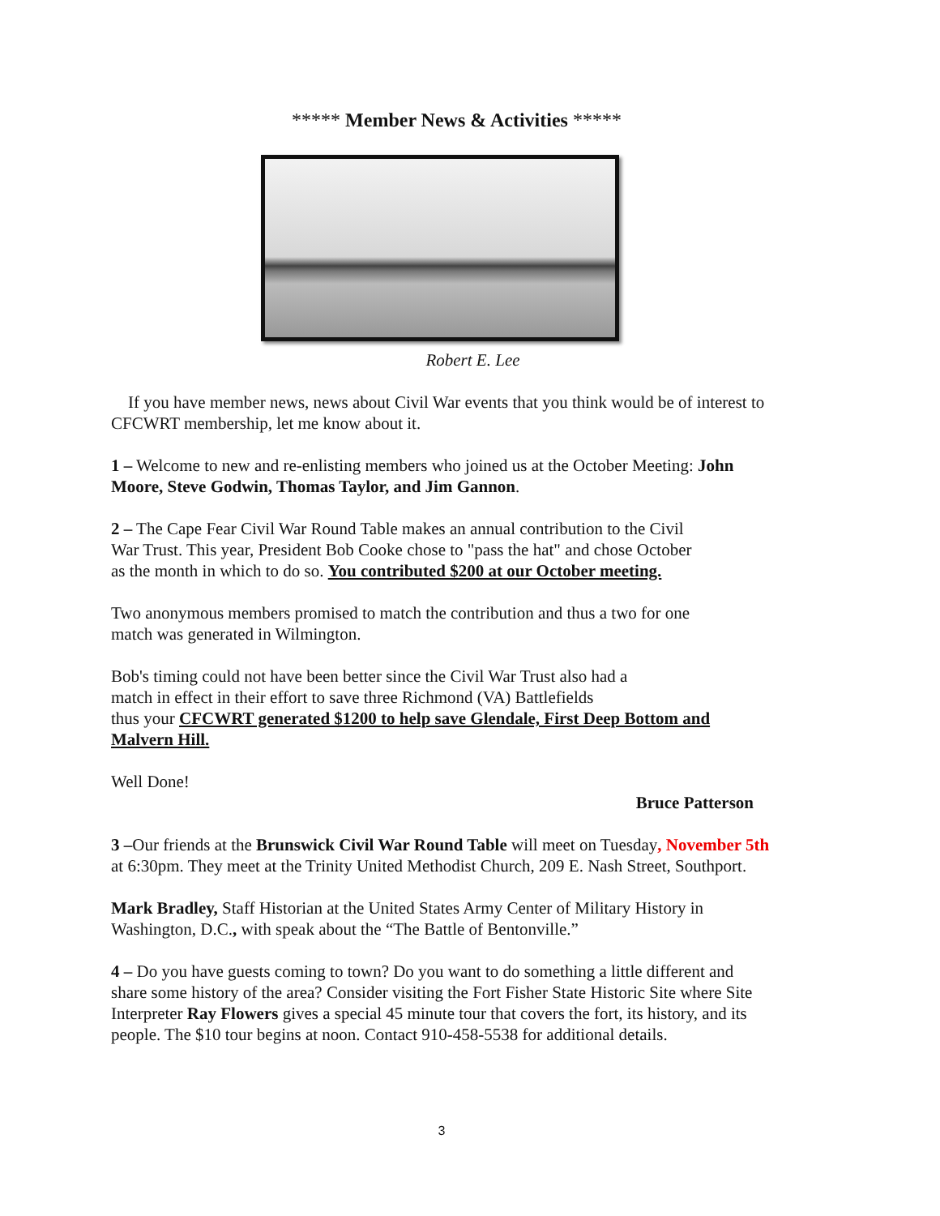***** Member News & Activities *****
Robert E. Lee
If you have member news, news about Civil War events that you think would be of interest to CFCWRT membership, let me know about it.
1 – Welcome to new and re-enlisting members who joined us at the October Meeting: John Moore, Steve Godwin, Thomas Taylor, and Jim Gannon.
2 – The Cape Fear Civil War Round Table makes an annual contribution to the Civil War Trust. This year, President Bob Cooke chose to "pass the hat" and chose October as the month in which to do so. You contributed $200 at our October meeting.
Two anonymous members promised to match the contribution and thus a two for one match was generated in Wilmington.
Bob's timing could not have been better since the Civil War Trust also had a
match in effect in their effort to save three Richmond (VA) Battlefields
thus your CFCWRT generated $1200 to help save Glendale, First Deep Bottom and Malvern Hill.
Well Done!
Bruce Patterson
3 –Our friends at the Brunswick Civil War Round Table will meet on Tuesday, November 5th at 6:30pm. They meet at the Trinity United Methodist Church, 209 E. Nash Street, Southport.
Mark Bradley, Staff Historian at the United States Army Center of Military History in Washington, D.C., with speak about the “The Battle of Bentonville.”
4 – Do you have guests coming to town? Do you want to do something a little different and share some history of the area? Consider visiting the Fort Fisher State Historic Site where Site Interpreter Ray Flowers gives a special 45 minute tour that covers the fort, its history, and its people. The $10 tour begins at noon. Contact 910-458-5538 for additional details.
3